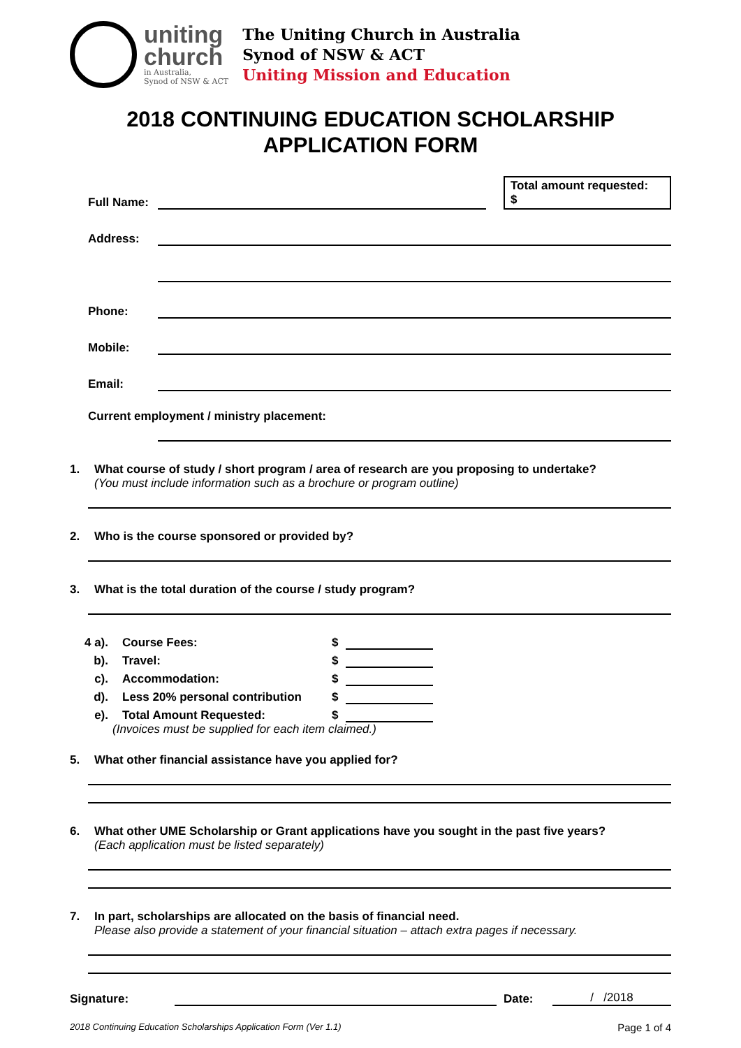uniting
church
in Australia,
Synod of NSW & ACT
The Uniting Church in Australia
Synod of NSW & ACT
Uniting Mission and Education
2018 CONTINUING EDUCATION SCHOLARSHIP
APPLICATION FORM
Full Name:
Total amount requested:
$
Address:
Phone:
Mobile:
Email:
Current employment / ministry placement:
1. What course of study / short program / area of research are you proposing to undertake?
(You must include information such as a brochure or program outline)
2. Who is the course sponsored or provided by?
3. What is the total duration of the course / study program?
4 a). Course Fees: $
b). Travel: $
c). Accommodation: $
d). Less 20% personal contribution $
e). Total Amount Requested: $
(Invoices must be supplied for each item claimed.)
5. What other financial assistance have you applied for?
6. What other UME Scholarship or Grant applications have you sought in the past five years?
(Each application must be listed separately)
7. In part, scholarships are allocated on the basis of financial need.
Please also provide a statement of your financial situation – attach extra pages if necessary.
Signature: Date: / /2018
2018 Continuing Education Scholarships Application Form (Ver 1.1) Page 1 of 4